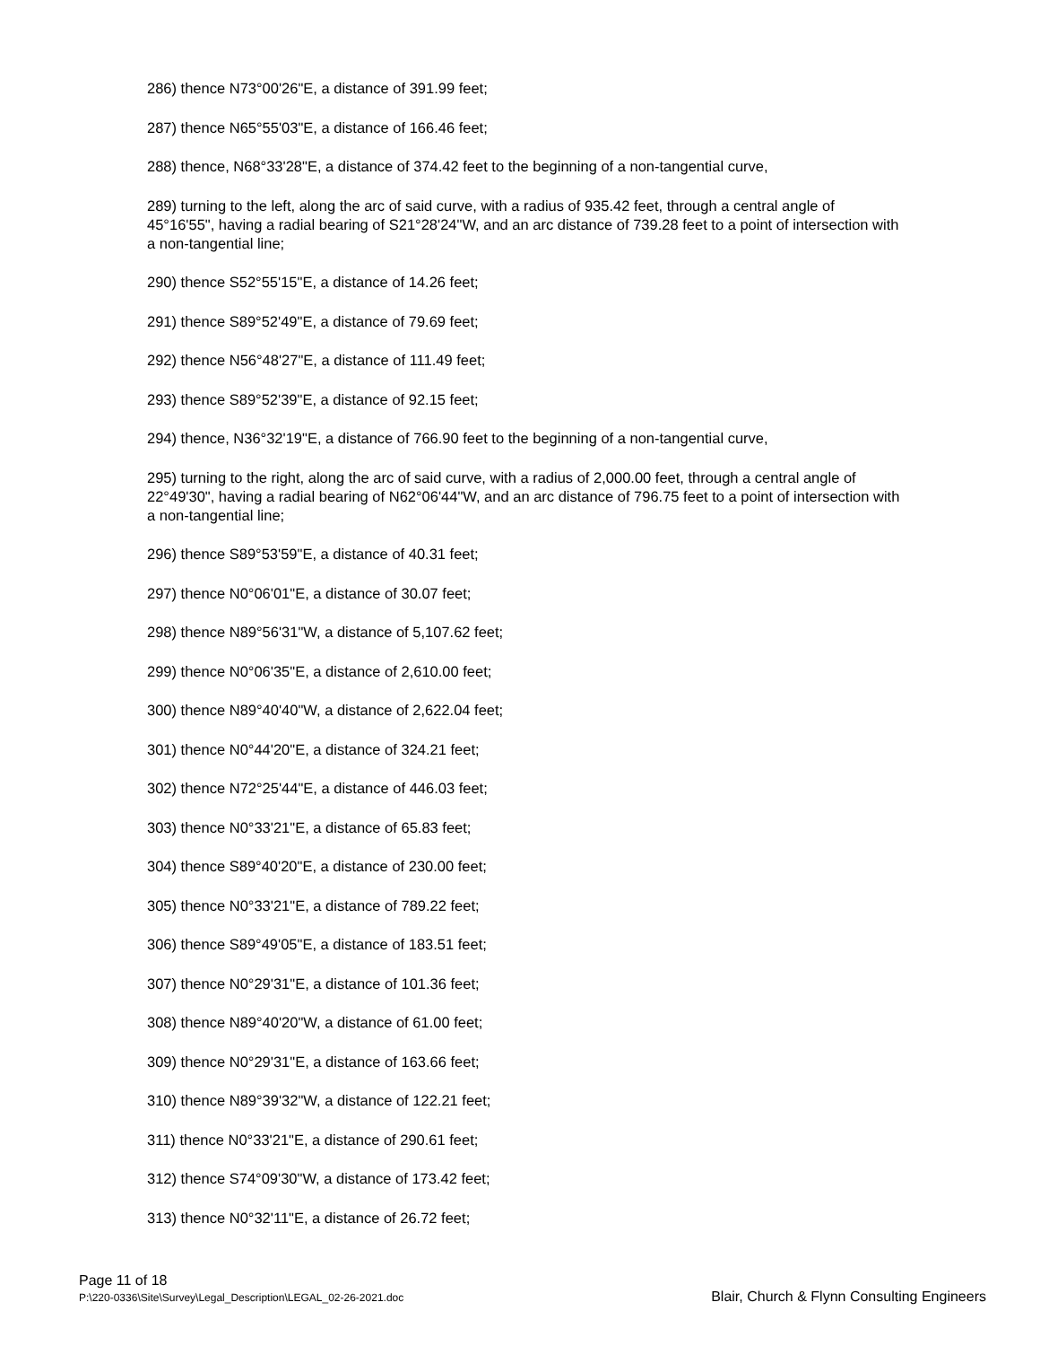286) thence N73°00'26"E, a distance of 391.99 feet;
287) thence N65°55'03"E, a distance of 166.46 feet;
288) thence, N68°33'28"E, a distance of 374.42 feet to the beginning of a non-tangential curve,
289) turning to the left, along the arc of said curve, with a radius of 935.42 feet, through a central angle of 45°16'55", having a radial bearing of S21°28'24"W, and an arc distance of 739.28 feet to a point of intersection with a non-tangential line;
290) thence S52°55'15"E, a distance of 14.26 feet;
291) thence S89°52'49"E, a distance of 79.69 feet;
292) thence N56°48'27"E, a distance of 111.49 feet;
293) thence S89°52'39"E, a distance of 92.15 feet;
294) thence, N36°32'19"E, a distance of 766.90 feet to the beginning of a non-tangential curve,
295) turning to the right, along the arc of said curve, with a radius of 2,000.00 feet, through a central angle of 22°49'30", having a radial bearing of N62°06'44"W, and an arc distance of 796.75 feet to a point of intersection with a non-tangential line;
296) thence S89°53'59"E, a distance of 40.31 feet;
297) thence N0°06'01"E, a distance of 30.07 feet;
298) thence N89°56'31"W, a distance of 5,107.62 feet;
299) thence N0°06'35"E, a distance of 2,610.00 feet;
300) thence N89°40'40"W, a distance of 2,622.04 feet;
301) thence N0°44'20"E, a distance of 324.21 feet;
302) thence N72°25'44"E, a distance of 446.03 feet;
303) thence N0°33'21"E, a distance of 65.83 feet;
304) thence S89°40'20"E, a distance of 230.00 feet;
305) thence N0°33'21"E, a distance of 789.22 feet;
306) thence S89°49'05"E, a distance of 183.51 feet;
307) thence N0°29'31"E, a distance of 101.36 feet;
308) thence N89°40'20"W, a distance of 61.00 feet;
309) thence N0°29'31"E, a distance of 163.66 feet;
310) thence N89°39'32"W, a distance of 122.21 feet;
311) thence N0°33'21"E, a distance of 290.61 feet;
312) thence S74°09'30"W, a distance of 173.42 feet;
313) thence N0°32'11"E, a distance of 26.72 feet;
Page 11 of 18
P:\220-0336\Site\Survey\Legal_Description\LEGAL_02-26-2021.doc Blair, Church & Flynn Consulting Engineers